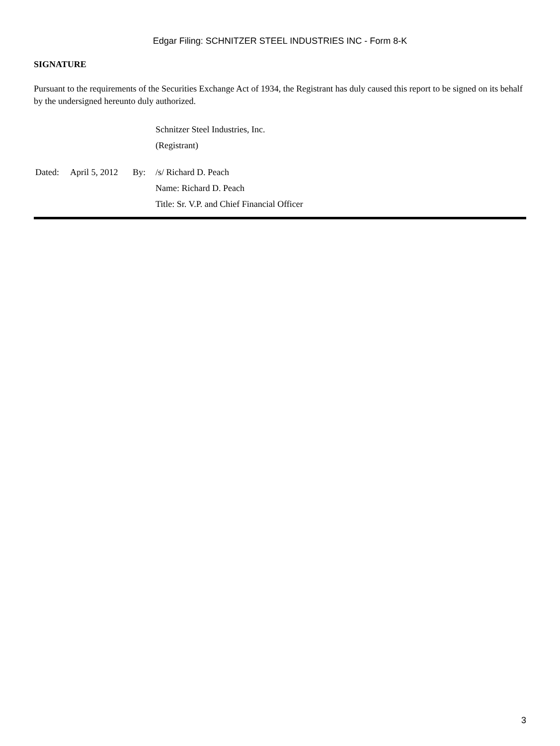Edgar Filing: SCHNITZER STEEL INDUSTRIES INC - Form 8-K
SIGNATURE
Pursuant to the requirements of the Securities Exchange Act of 1934, the Registrant has duly caused this report to be signed on its behalf by the undersigned hereunto duly authorized.
Schnitzer Steel Industries, Inc.
(Registrant)
| Dated: | April 5, 2012 | By: | /s/ Richard D. Peach |
| | | | Name: Richard D. Peach |
| | | | Title: Sr. V.P. and Chief Financial Officer |
3